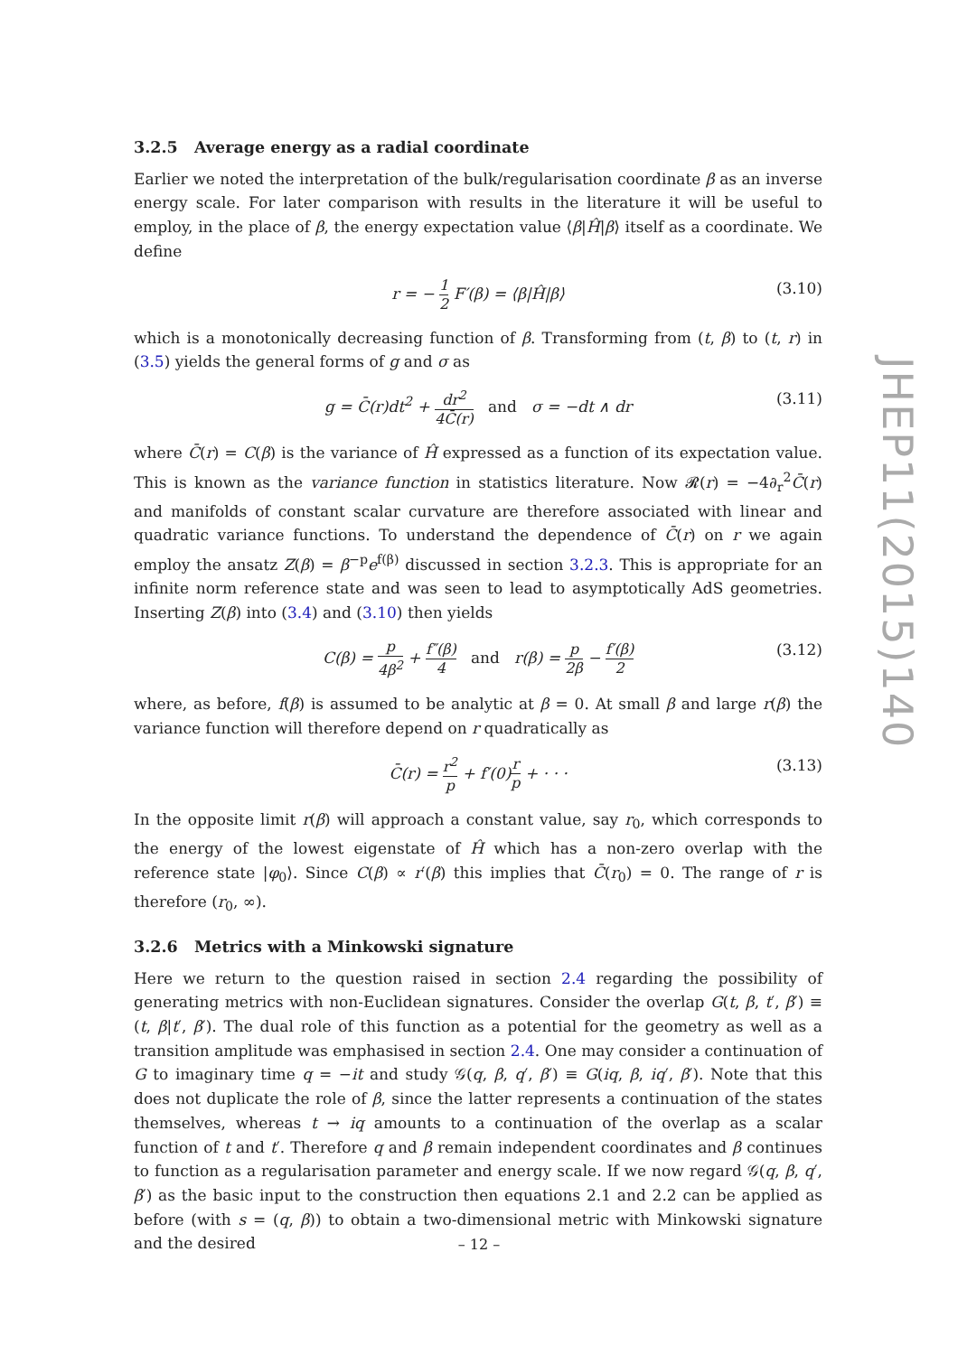3.2.5 Average energy as a radial coordinate
Earlier we noted the interpretation of the bulk/regularisation coordinate β as an inverse energy scale. For later comparison with results in the literature it will be useful to employ, in the place of β, the energy expectation value ⟨β|Ĥ|β⟩ itself as a coordinate. We define
r = − 1 2 F′(β) = ⟨β|Ĥ|β⟩ (3.10)
which is a monotonically decreasing function of β. Transforming from (t, β) to (t, r) in (3.5) yields the general forms of g and σ as
g = C̄(r)dt<sup>2</sup> + dr<sup>2</sup> 4C̄(r) and σ = −dt ∧ dr (3.11)
where C̄(r) = C(β) is the variance of Ĥ expressed as a function of its expectation value. This is known as the variance function in statistics literature. Now 𝓡(r) = −4∂<sub>r</sub><sup>2</sup>C̄(r) and manifolds of constant scalar curvature are therefore associated with linear and quadratic variance functions. To understand the dependence of C̄(r) on r we again employ the ansatz Z(β) = β<sup>−p</sup>e<sup>f(β)</sup> discussed in section 3.2.3. This is appropriate for an infinite norm reference state and was seen to lead to asymptotically AdS geometries. Inserting Z(β) into (3.4) and (3.10) then yields
C(β) = p 4β<sup>2</sup> + f″(β) 4 and r(β) = p 2β − f′(β) 2 (3.12)
where, as before, f(β) is assumed to be analytic at β = 0. At small β and large r(β) the variance function will therefore depend on r quadratically as
C̄(r) = r<sup>2</sup> p + f′(0)r p + · · · (3.13)
In the opposite limit r(β) will approach a constant value, say r<sub>0</sub>, which corresponds to the energy of the lowest eigenstate of Ĥ which has a non-zero overlap with the reference state |φ<sub>0</sub>⟩. Since C(β) ∝ r′(β) this implies that C̄(r<sub>0</sub>) = 0. The range of r is therefore (r<sub>0</sub>, ∞).
3.2.6 Metrics with a Minkowski signature
Here we return to the question raised in section 2.4 regarding the possibility of generating metrics with non-Euclidean signatures. Consider the overlap G(t, β, t′, β′) ≡ (t, β|t′, β′). The dual role of this function as a potential for the geometry as well as a transition amplitude was emphasised in section 2.4. One may consider a continuation of G to imaginary time q = −it and study 𝒢(q, β, q′, β′) ≡ G(iq, β, iq′, β′). Note that this does not duplicate the role of β, since the latter represents a continuation of the states themselves, whereas t → iq amounts to a continuation of the overlap as a scalar function of t and t′. Therefore q and β remain independent coordinates and β continues to function as a regularisation parameter and energy scale. If we now regard 𝒢(q, β, q′, β′) as the basic input to the construction then equations 2.1 and 2.2 can be applied as before (with s = (q, β)) to obtain a two-dimensional metric with Minkowski signature and the desired
JHEP11(2015)140
– 12 –